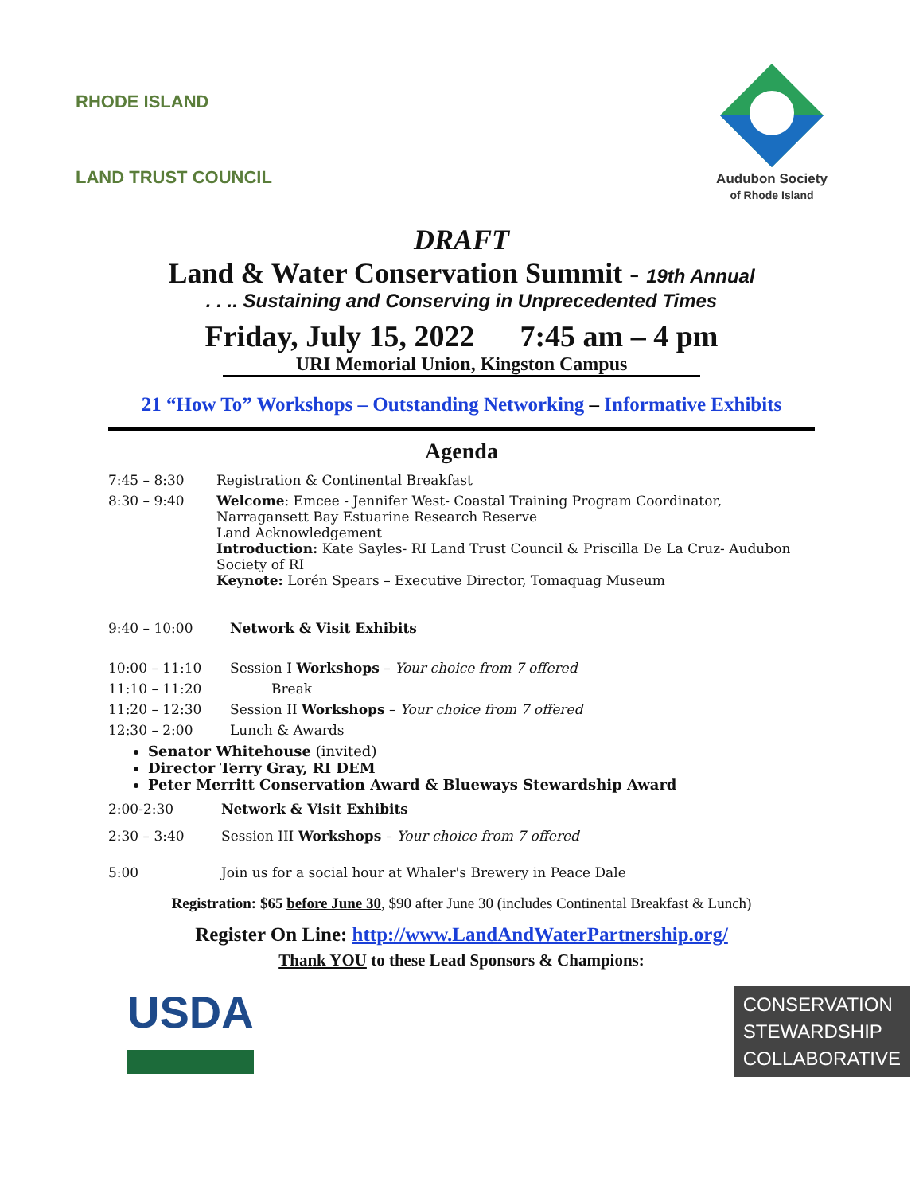RHODE ISLAND
LAND TRUST COUNCIL
Audubon Society
of Rhode Island
DRAFT
Land & Water Conservation Summit - 19th Annual
. . .. Sustaining and Conserving in Unprecedented Times
Friday, July 15, 2022 7:45 am – 4 pm
URI Memorial Union, Kingston Campus
21 “How To” Workshops – Outstanding Networking – Informative Exhibits
Agenda
7:45 – 8:30 Registration & Continental Breakfast
8:30 – 9:40 Welcome: Emcee - Jennifer West- Coastal Training Program Coordinator, Narragansett Bay Estuarine Research Reserve
Land Acknowledgement
Introduction: Kate Sayles- RI Land Trust Council & Priscilla De La Cruz- Audubon Society of RI
Keynote: Lorén Spears – Executive Director, Tomaquag Museum
9:40 – 10:00 Network & Visit Exhibits
10:00 – 11:10 Session I Workshops – Your choice from 7 offered
11:10 – 11:20 Break
11:20 – 12:30 Session II Workshops – Your choice from 7 offered
12:30 – 2:00 Lunch & Awards
Senator Whitehouse (invited)
Director Terry Gray, RI DEM
Peter Merritt Conservation Award & Blueways Stewardship Award
2:00-2:30 Network & Visit Exhibits
2:30 – 3:40 Session III Workshops – Your choice from 7 offered
5:00 Join us for a social hour at Whaler's Brewery in Peace Dale
Registration: $65 before June 30, $90 after June 30 (includes Continental Breakfast & Lunch)
Register On Line: http://www.LandAndWaterPartnership.org/
Thank YOU to these Lead Sponsors & Champions:
USDA
CONSERVATION
STEWARDSHIP
COLLABORATIVE